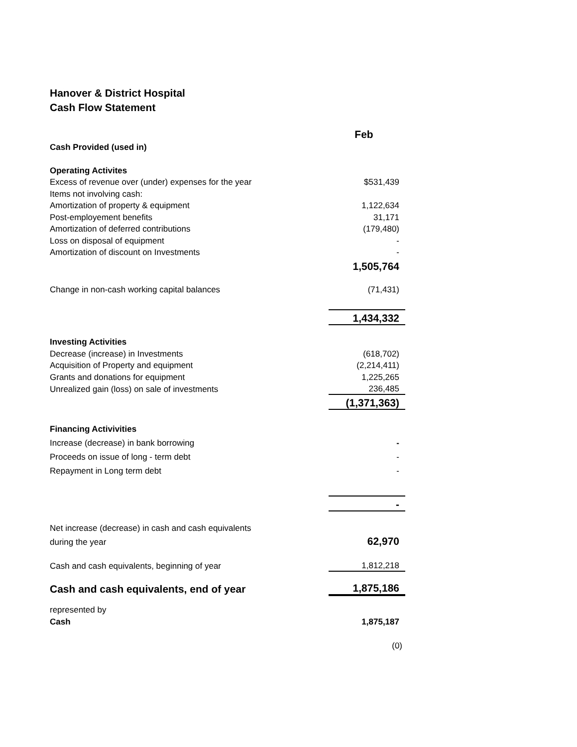Hanover & District Hospital
Cash Flow Statement
| | Feb |
| Cash Provided (used in) | |
| Operating Activites | |
| Excess of revenue over (under) expenses for the year | $531,439 |
| Items not involving cash: | |
| Amortization of property & equipment | 1,122,634 |
| Post-employement benefits | 31,171 |
| Amortization of deferred contributions | (179,480) |
| Loss on disposal of equipment | - |
| Amortization of discount on Investments | - |
| | 1,505,764 |
| Change in non-cash working capital balances | (71,431) |
| | 1,434,332 |
| Investing Activities | |
| Decrease (increase) in Investments | (618,702) |
| Acquisition of Property and equipment | (2,214,411) |
| Grants and donations for equipment | 1,225,265 |
| Unrealized gain (loss) on sale of investments | 236,485 |
| | (1,371,363) |
| Financing Activivities | |
| Increase (decrease) in bank borrowing | - |
| Proceeds on issue of long - term debt | - |
| Repayment in Long term debt | - |
| | - |
| Net increase (decrease) in cash and cash equivalents | |
| during the year | 62,970 |
| Cash and cash equivalents, beginning of year | 1,812,218 |
| Cash and cash equivalents, end of year | 1,875,186 |
| represented by | |
| Cash | 1,875,187 |
| | (0) |